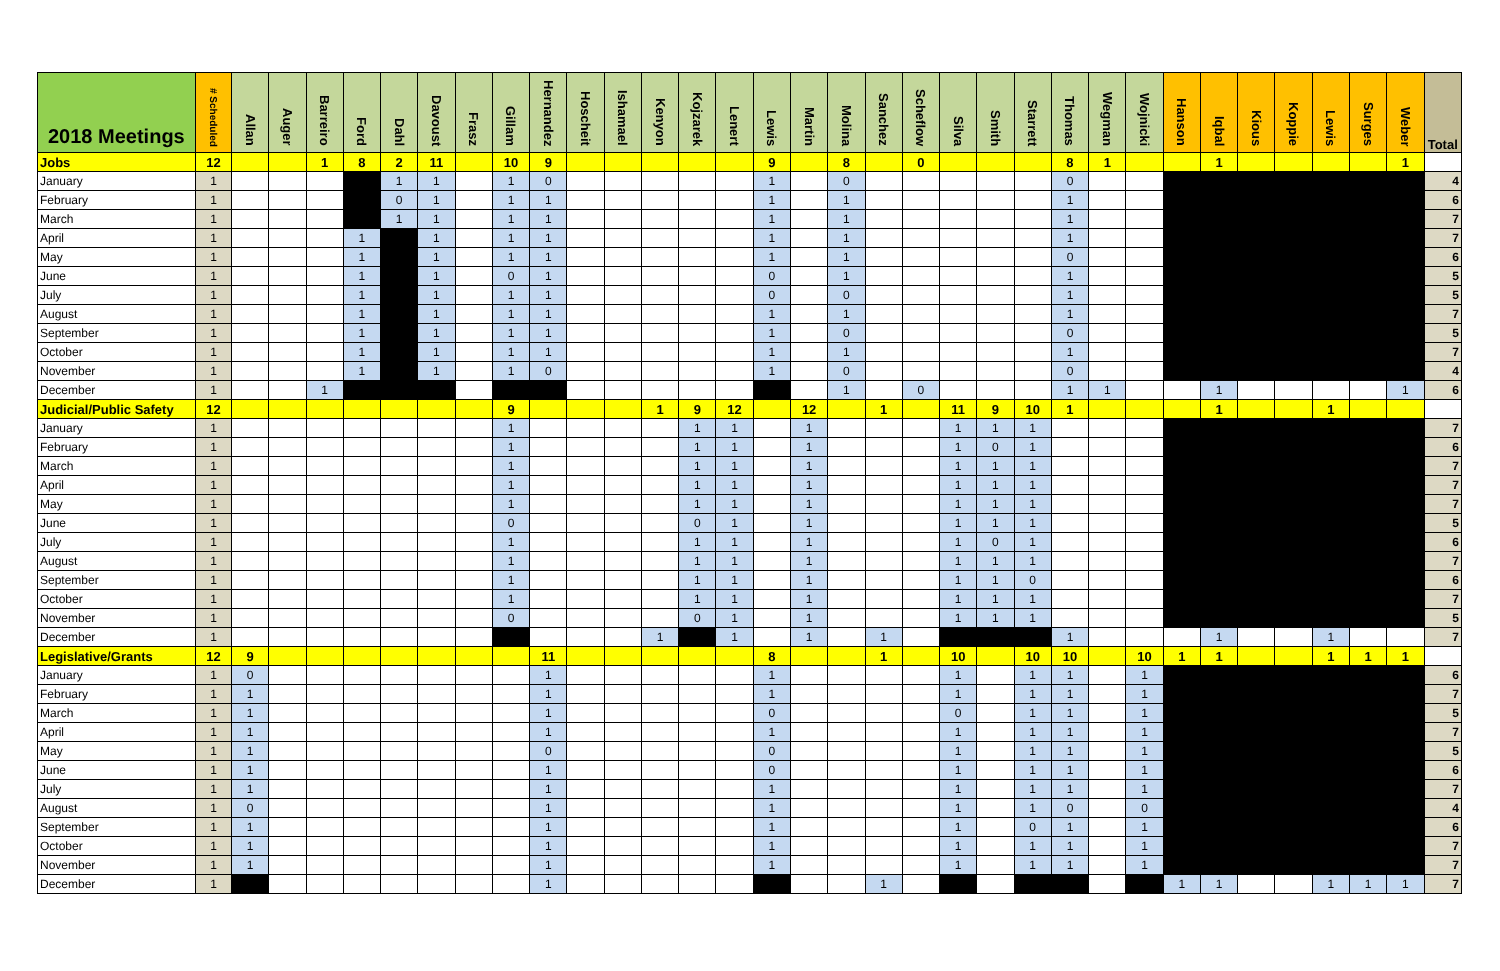| 2018 Meetings | # Scheduled | Allan | Auger | Barreiro | Ford | Dahl | Davoust | Frasz | Gillam | Hernandez | Hoscheit | Ishamael | Kenyon | Kojzarek | Lenert | Lewis | Martin | Molina | Sanchez | Scheflow | Silva | Smith | Starrett | Thomas | Wegman | Wojnicki | Hanson | Iqbal | Kious | Koppie | Lewis | Surges | Weber | Total |
| --- | --- | --- | --- | --- | --- | --- | --- | --- | --- | --- | --- | --- | --- | --- | --- | --- | --- | --- | --- | --- | --- | --- | --- | --- | --- | --- | --- | --- | --- | --- | --- | --- | --- | --- |
| Jobs | 12 | | | 1 | 8 | 2 | 11 | | 10 | 9 | | | | | | 9 | | 8 | | 0 | | | | 8 | 1 | | | 1 | | | | | 1 | |
| January | 1 | | | | | 1 | 1 | | 1 | 0 | | | | | | 1 | | 0 | | | | | | 0 | | | | | | | | | | 4 |
| February | 1 | | | | | 0 | 1 | | 1 | 1 | | | | | | 1 | | 1 | | | | | | 1 | | | | | | | | | | 6 |
| March | 1 | | | | | 1 | 1 | | 1 | 1 | | | | | | 1 | | 1 | | | | | | 1 | | | | | | | | | | 7 |
| April | 1 | | | | 1 | | 1 | | 1 | 1 | | | | | | 1 | | 1 | | | | | | 1 | | | | | | | | | | 7 |
| May | 1 | | | | 1 | | 1 | | 1 | 1 | | | | | | 1 | | 1 | | | | | | 0 | | | | | | | | | | 6 |
| June | 1 | | | | 1 | | 1 | | 0 | 1 | | | | | | 0 | | 1 | | | | | | 1 | | | | | | | | | | 5 |
| July | 1 | | | | 1 | | 1 | | 1 | 1 | | | | | | 0 | | 0 | | | | | | 1 | | | | | | | | | | 5 |
| August | 1 | | | | 1 | | 1 | | 1 | 1 | | | | | | 1 | | 1 | | | | | | 1 | | | | | | | | | | 7 |
| September | 1 | | | | 1 | | 1 | | 1 | 1 | | | | | | 1 | | 0 | | | | | | 0 | | | | | | | | | | 5 |
| October | 1 | | | | 1 | | 1 | | 1 | 1 | | | | | | 1 | | 1 | | | | | | 1 | | | | | | | | | | 7 |
| November | 1 | | | | 1 | | 1 | | 1 | 0 | | | | | | 1 | | 0 | | | | | | 0 | | | | | | | | | | 4 |
| December | 1 | | | 1 | | | | | | | | | | | | | | 1 | | 0 | | | | 1 | 1 | | | 1 | | | | | 1 | 6 |
| Judicial/Public Safety | 12 | | | | | | | | 9 | | | | 1 | 9 | 12 | | 12 | | 1 | | 11 | 9 | 10 | 1 | | | | 1 | | | 1 | | | |
| January | 1 | | | | | | | | 1 | | | | | 1 | 1 | | 1 | | | | 1 | 1 | 1 | | | | | | | | | | | 7 |
| February | 1 | | | | | | | | 1 | | | | | 1 | 1 | | 1 | | | | 1 | 0 | 1 | | | | | | | | | | | 6 |
| March | 1 | | | | | | | | 1 | | | | | 1 | 1 | | 1 | | | | 1 | 1 | 1 | | | | | | | | | | | 7 |
| April | 1 | | | | | | | | 1 | | | | | 1 | 1 | | 1 | | | | 1 | 1 | 1 | | | | | | | | | | | 7 |
| May | 1 | | | | | | | | 1 | | | | | 1 | 1 | | 1 | | | | 1 | 1 | 1 | | | | | | | | | | | 7 |
| June | 1 | | | | | | | | 0 | | | | | 0 | 1 | | 1 | | | | 1 | 1 | 1 | | | | | | | | | | | 5 |
| July | 1 | | | | | | | | 1 | | | | | 1 | 1 | | 1 | | | | 1 | 0 | 1 | | | | | | | | | | | 6 |
| August | 1 | | | | | | | | 1 | | | | | 1 | 1 | | 1 | | | | 1 | 1 | 1 | | | | | | | | | | | 7 |
| September | 1 | | | | | | | | 1 | | | | | 1 | 1 | | 1 | | | | 1 | 1 | 0 | | | | | | | | | | | 6 |
| October | 1 | | | | | | | | 1 | | | | | 1 | 1 | | 1 | | | | 1 | 1 | 1 | | | | | | | | | | | 7 |
| November | 1 | | | | | | | | 0 | | | | | 0 | 1 | | 1 | | | | 1 | 1 | 1 | | | | | | | | | | | 5 |
| December | 1 | | | | | | | | | | | | 1 | | 1 | | 1 | | 1 | | | | | 1 | | | | 1 | | | 1 | | | 7 |
| Legislative/Grants | 12 | 9 | | | | | | | | 11 | | | | | | 8 | | | 1 | | 10 | | 10 | 10 | | 10 | 1 | 1 | | | 1 | 1 | 1 | |
| January | 1 | 0 | | | | | | | | 1 | | | | | | 1 | | | | | 1 | | 1 | 1 | | 1 | | | | | | | | 6 |
| February | 1 | 1 | | | | | | | | 1 | | | | | | 1 | | | | | 1 | | 1 | 1 | | 1 | | | | | | | | 7 |
| March | 1 | 1 | | | | | | | | 1 | | | | | | 0 | | | | | 0 | | 1 | 1 | | 1 | | | | | | | | 5 |
| April | 1 | 1 | | | | | | | | 1 | | | | | | 1 | | | | | 1 | | 1 | 1 | | 1 | | | | | | | | 7 |
| May | 1 | 1 | | | | | | | | 0 | | | | | | 0 | | | | | 1 | | 1 | 1 | | 1 | | | | | | | | 5 |
| June | 1 | 1 | | | | | | | | 1 | | | | | | 0 | | | | | 1 | | 1 | 1 | | 1 | | | | | | | | 6 |
| July | 1 | 1 | | | | | | | | 1 | | | | | | 1 | | | | | 1 | | 1 | 1 | | 1 | | | | | | | | 7 |
| August | 1 | 0 | | | | | | | | 1 | | | | | | 1 | | | | | 1 | | 1 | 0 | | 0 | | | | | | | | 4 |
| September | 1 | 1 | | | | | | | | 1 | | | | | | 1 | | | | | 1 | | 0 | 1 | | 1 | | | | | | | | 6 |
| October | 1 | 1 | | | | | | | | 1 | | | | | | 1 | | | | | 1 | | 1 | 1 | | 1 | | | | | | | | 7 |
| November | 1 | 1 | | | | | | | | 1 | | | | | | 1 | | | | | 1 | | 1 | 1 | | 1 | | | | | | | | 7 |
| December | 1 | | | | | | | | | 1 | | | | | | | | | 1 | | | | | | | | 1 | 1 | | | 1 | 1 | 1 | 7 |